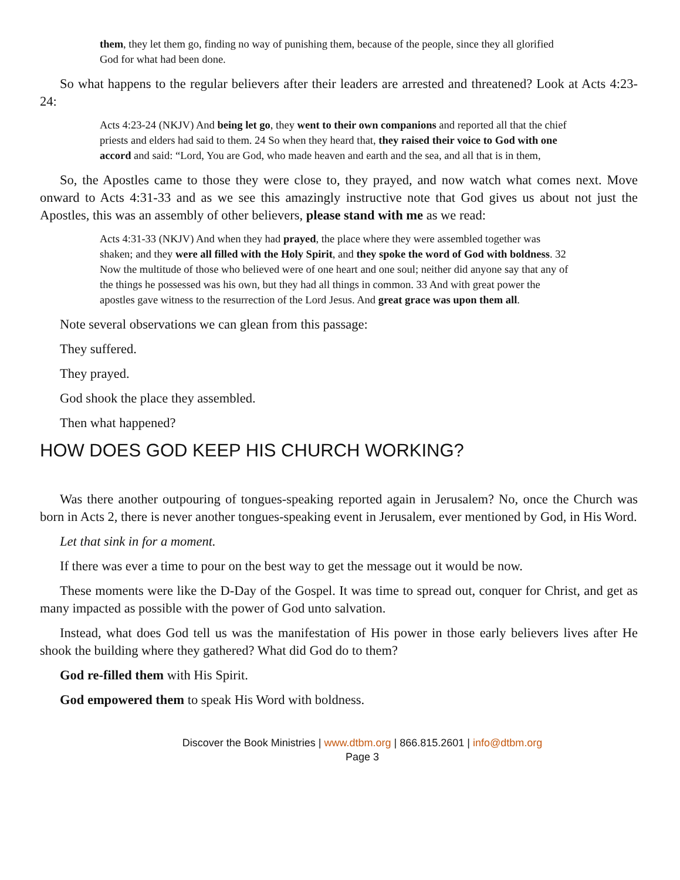them, they let them go, finding no way of punishing them, because of the people, since they all glorified God for what had been done.
So what happens to the regular believers after their leaders are arrested and threatened? Look at Acts 4:23-24:
Acts 4:23-24 (NKJV) And being let go, they went to their own companions and reported all that the chief priests and elders had said to them. 24 So when they heard that, they raised their voice to God with one accord and said: “Lord, You are God, who made heaven and earth and the sea, and all that is in them,
So, the Apostles came to those they were close to, they prayed, and now watch what comes next. Move onward to Acts 4:31-33 and as we see this amazingly instructive note that God gives us about not just the Apostles, this was an assembly of other believers, please stand with me as we read:
Acts 4:31-33 (NKJV) And when they had prayed, the place where they were assembled together was shaken; and they were all filled with the Holy Spirit, and they spoke the word of God with boldness. 32 Now the multitude of those who believed were of one heart and one soul; neither did anyone say that any of the things he possessed was his own, but they had all things in common. 33 And with great power the apostles gave witness to the resurrection of the Lord Jesus. And great grace was upon them all.
Note several observations we can glean from this passage:
They suffered.
They prayed.
God shook the place they assembled.
Then what happened?
HOW DOES GOD KEEP HIS CHURCH WORKING?
Was there another outpouring of tongues-speaking reported again in Jerusalem? No, once the Church was born in Acts 2, there is never another tongues-speaking event in Jerusalem, ever mentioned by God, in His Word.
Let that sink in for a moment.
If there was ever a time to pour on the best way to get the message out it would be now.
These moments were like the D-Day of the Gospel. It was time to spread out, conquer for Christ, and get as many impacted as possible with the power of God unto salvation.
Instead, what does God tell us was the manifestation of His power in those early believers lives after He shook the building where they gathered? What did God do to them?
God re-filled them with His Spirit.
God empowered them to speak His Word with boldness.
Discover the Book Ministries | www.dtbm.org | 866.815.2601 | info@dtbm.org
Page 3